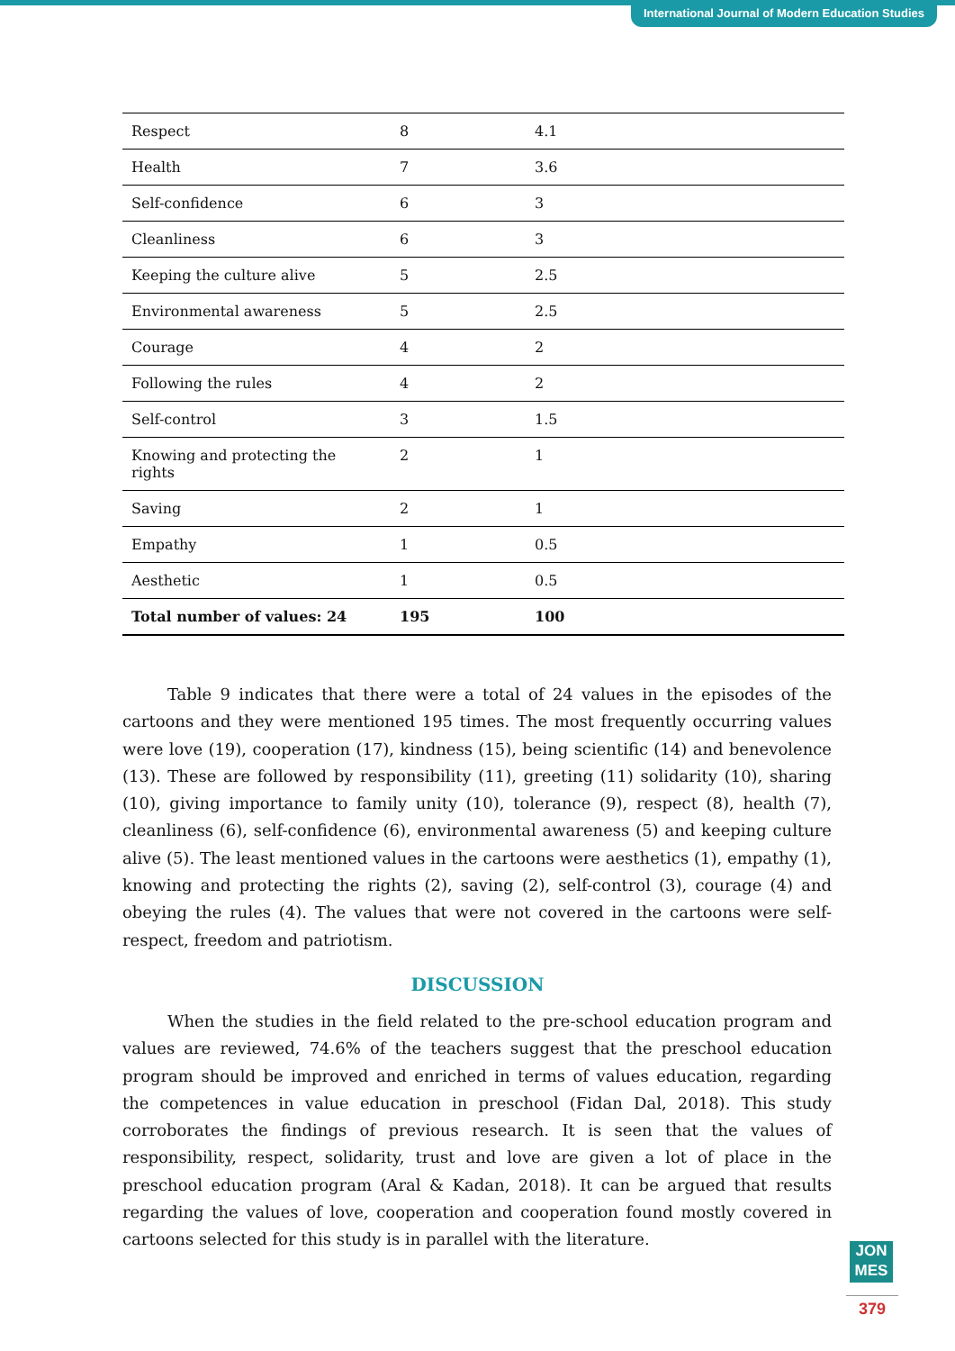International Journal of Modern Education Studies
| Respect | 8 | 4.1 |
| Health | 7 | 3.6 |
| Self-confidence | 6 | 3 |
| Cleanliness | 6 | 3 |
| Keeping the culture alive | 5 | 2.5 |
| Environmental awareness | 5 | 2.5 |
| Courage | 4 | 2 |
| Following the rules | 4 | 2 |
| Self-control | 3 | 1.5 |
| Knowing and protecting the rights | 2 | 1 |
| Saving | 2 | 1 |
| Empathy | 1 | 0.5 |
| Aesthetic | 1 | 0.5 |
| Total number of values: 24 | 195 | 100 |
Table 9 indicates that there were a total of 24 values in the episodes of the cartoons and they were mentioned 195 times. The most frequently occurring values were love (19), cooperation (17), kindness (15), being scientific (14) and benevolence (13). These are followed by responsibility (11), greeting (11) solidarity (10), sharing (10), giving importance to family unity (10), tolerance (9), respect (8), health (7), cleanliness (6), self-confidence (6), environmental awareness (5) and keeping culture alive (5). The least mentioned values in the cartoons were aesthetics (1), empathy (1), knowing and protecting the rights (2), saving (2), self-control (3), courage (4) and obeying the rules (4). The values that were not covered in the cartoons were self-respect, freedom and patriotism.
DISCUSSION
When the studies in the field related to the pre-school education program and values are reviewed, 74.6% of the teachers suggest that the preschool education program should be improved and enriched in terms of values education, regarding the competences in value education in preschool (Fidan Dal, 2018). This study corroborates the findings of previous research. It is seen that the values of responsibility, respect, solidarity, trust and love are given a lot of place in the preschool education program (Aral & Kadan, 2018). It can be argued that results regarding the values of love, cooperation and cooperation found mostly covered in cartoons selected for this study is in parallel with the literature.
JON
MES
379